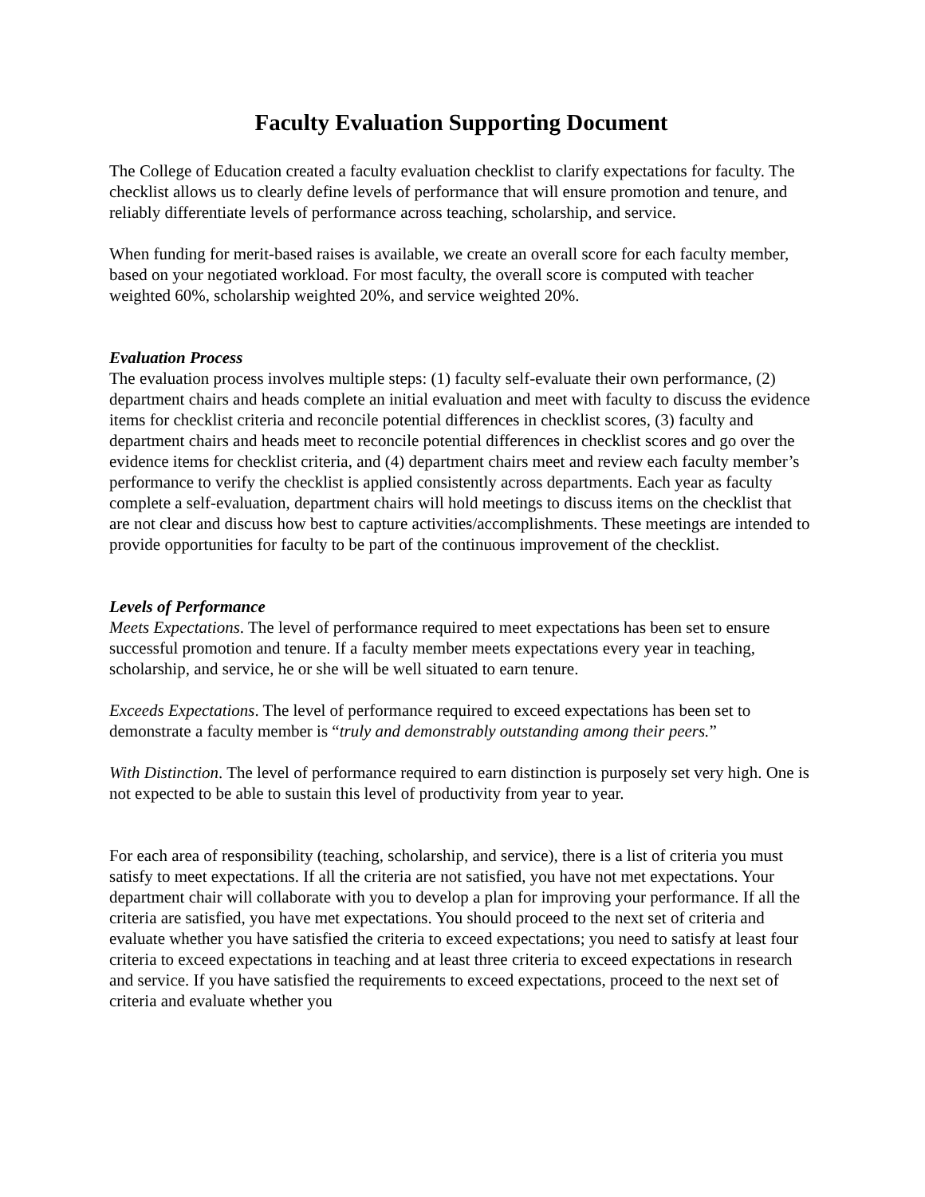Faculty Evaluation Supporting Document
The College of Education created a faculty evaluation checklist to clarify expectations for faculty. The checklist allows us to clearly define levels of performance that will ensure promotion and tenure, and reliably differentiate levels of performance across teaching, scholarship, and service.
When funding for merit-based raises is available, we create an overall score for each faculty member, based on your negotiated workload. For most faculty, the overall score is computed with teacher weighted 60%, scholarship weighted 20%, and service weighted 20%.
Evaluation Process
The evaluation process involves multiple steps: (1) faculty self-evaluate their own performance, (2) department chairs and heads complete an initial evaluation and meet with faculty to discuss the evidence items for checklist criteria and reconcile potential differences in checklist scores, (3) faculty and department chairs and heads meet to reconcile potential differences in checklist scores and go over the evidence items for checklist criteria, and (4) department chairs meet and review each faculty member’s performance to verify the checklist is applied consistently across departments. Each year as faculty complete a self-evaluation, department chairs will hold meetings to discuss items on the checklist that are not clear and discuss how best to capture activities/accomplishments. These meetings are intended to provide opportunities for faculty to be part of the continuous improvement of the checklist.
Levels of Performance
Meets Expectations. The level of performance required to meet expectations has been set to ensure successful promotion and tenure. If a faculty member meets expectations every year in teaching, scholarship, and service, he or she will be well situated to earn tenure.
Exceeds Expectations. The level of performance required to exceed expectations has been set to demonstrate a faculty member is “truly and demonstrably outstanding among their peers.”
With Distinction. The level of performance required to earn distinction is purposely set very high. One is not expected to be able to sustain this level of productivity from year to year.
For each area of responsibility (teaching, scholarship, and service), there is a list of criteria you must satisfy to meet expectations. If all the criteria are not satisfied, you have not met expectations. Your department chair will collaborate with you to develop a plan for improving your performance. If all the criteria are satisfied, you have met expectations. You should proceed to the next set of criteria and evaluate whether you have satisfied the criteria to exceed expectations; you need to satisfy at least four criteria to exceed expectations in teaching and at least three criteria to exceed expectations in research and service. If you have satisfied the requirements to exceed expectations, proceed to the next set of criteria and evaluate whether you